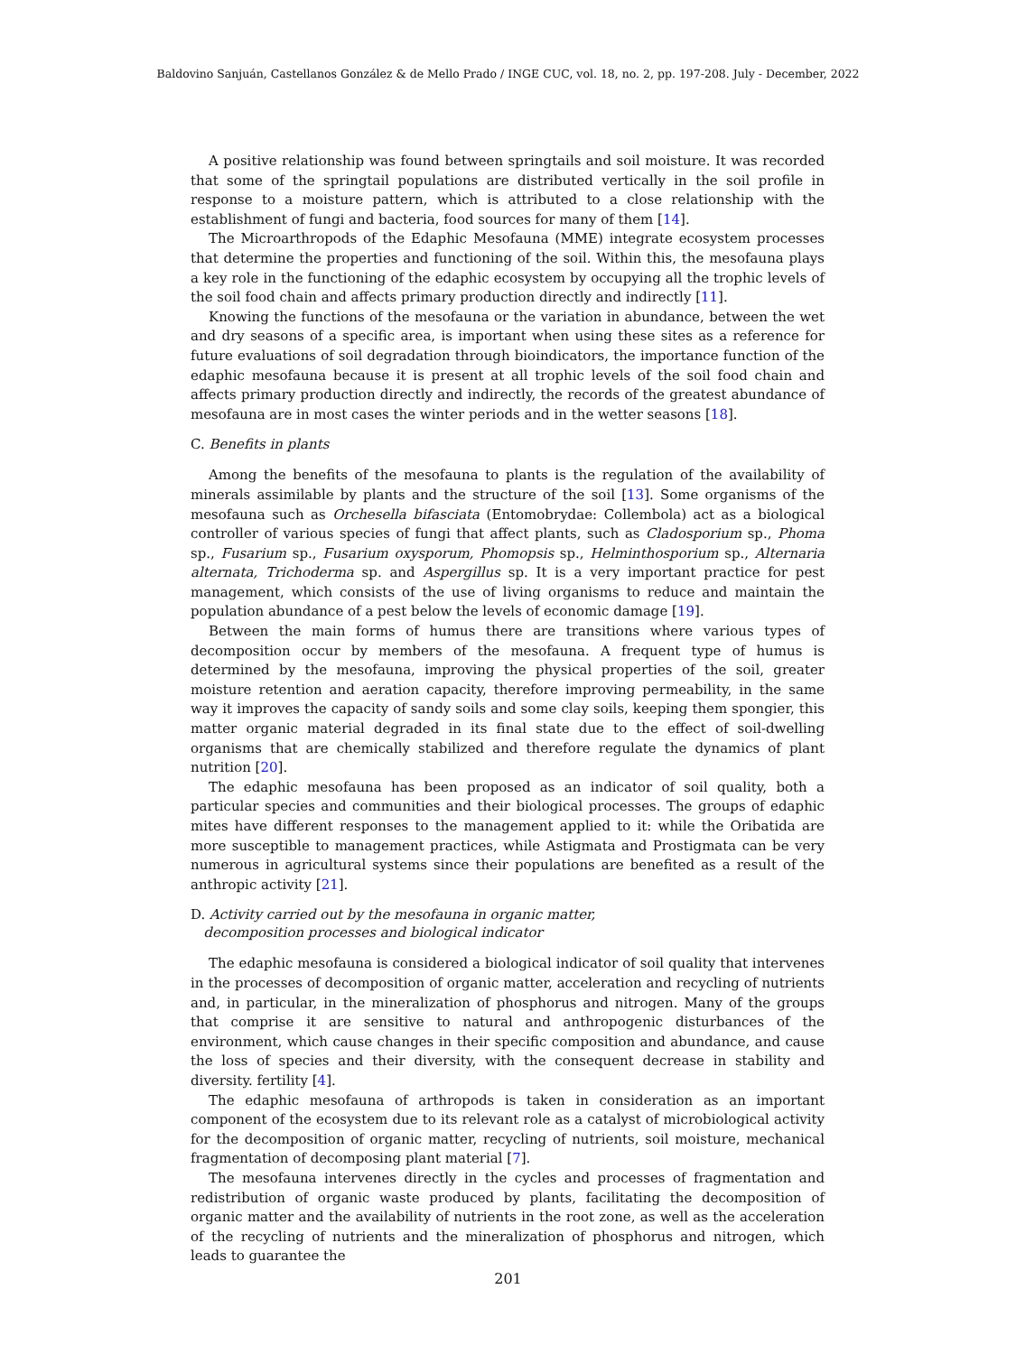Baldovino Sanjuán, Castellanos González & de Mello Prado / INGE CUC, vol. 18, no. 2, pp. 197-208. July - December, 2022
A positive relationship was found between springtails and soil moisture. It was recorded that some of the springtail populations are distributed vertically in the soil profile in response to a moisture pattern, which is attributed to a close relationship with the establishment of fungi and bacteria, food sources for many of them [14].
The Microarthropods of the Edaphic Mesofauna (MME) integrate ecosystem processes that determine the properties and functioning of the soil. Within this, the mesofauna plays a key role in the functioning of the edaphic ecosystem by occupying all the trophic levels of the soil food chain and affects primary production directly and indirectly [11].
Knowing the functions of the mesofauna or the variation in abundance, between the wet and dry seasons of a specific area, is important when using these sites as a reference for future evaluations of soil degradation through bioindicators, the importance function of the edaphic mesofauna because it is present at all trophic levels of the soil food chain and affects primary production directly and indirectly, the records of the greatest abundance of mesofauna are in most cases the winter periods and in the wetter seasons [18].
C. Benefits in plants
Among the benefits of the mesofauna to plants is the regulation of the availability of minerals assimilable by plants and the structure of the soil [13]. Some organisms of the mesofauna such as Orchesella bifasciata (Entomobrydae: Collembola) act as a biological controller of various species of fungi that affect plants, such as Cladosporium sp., Phoma sp., Fusarium sp., Fusarium oxysporum, Phomopsis sp., Helminthosporium sp., Alternaria alternata, Trichoderma sp. and Aspergillus sp. It is a very important practice for pest management, which consists of the use of living organisms to reduce and maintain the population abundance of a pest below the levels of economic damage [19].
Between the main forms of humus there are transitions where various types of decomposition occur by members of the mesofauna. A frequent type of humus is determined by the mesofauna, improving the physical properties of the soil, greater moisture retention and aeration capacity, therefore improving permeability, in the same way it improves the capacity of sandy soils and some clay soils, keeping them spongier, this matter organic material degraded in its final state due to the effect of soil-dwelling organisms that are chemically stabilized and therefore regulate the dynamics of plant nutrition [20].
The edaphic mesofauna has been proposed as an indicator of soil quality, both a particular species and communities and their biological processes. The groups of edaphic mites have different responses to the management applied to it: while the Oribatida are more susceptible to management practices, while Astigmata and Prostigmata can be very numerous in agricultural systems since their populations are benefited as a result of the anthropic activity [21].
D. Activity carried out by the mesofauna in organic matter,
decomposition processes and biological indicator
The edaphic mesofauna is considered a biological indicator of soil quality that intervenes in the processes of decomposition of organic matter, acceleration and recycling of nutrients and, in particular, in the mineralization of phosphorus and nitrogen. Many of the groups that comprise it are sensitive to natural and anthropogenic disturbances of the environment, which cause changes in their specific composition and abundance, and cause the loss of species and their diversity, with the consequent decrease in stability and diversity. fertility [4].
The edaphic mesofauna of arthropods is taken in consideration as an important component of the ecosystem due to its relevant role as a catalyst of microbiological activity for the decomposition of organic matter, recycling of nutrients, soil moisture, mechanical fragmentation of decomposing plant material [7].
The mesofauna intervenes directly in the cycles and processes of fragmentation and redistribution of organic waste produced by plants, facilitating the decomposition of organic matter and the availability of nutrients in the root zone, as well as the acceleration of the recycling of nutrients and the mineralization of phosphorus and nitrogen, which leads to guarantee the
201